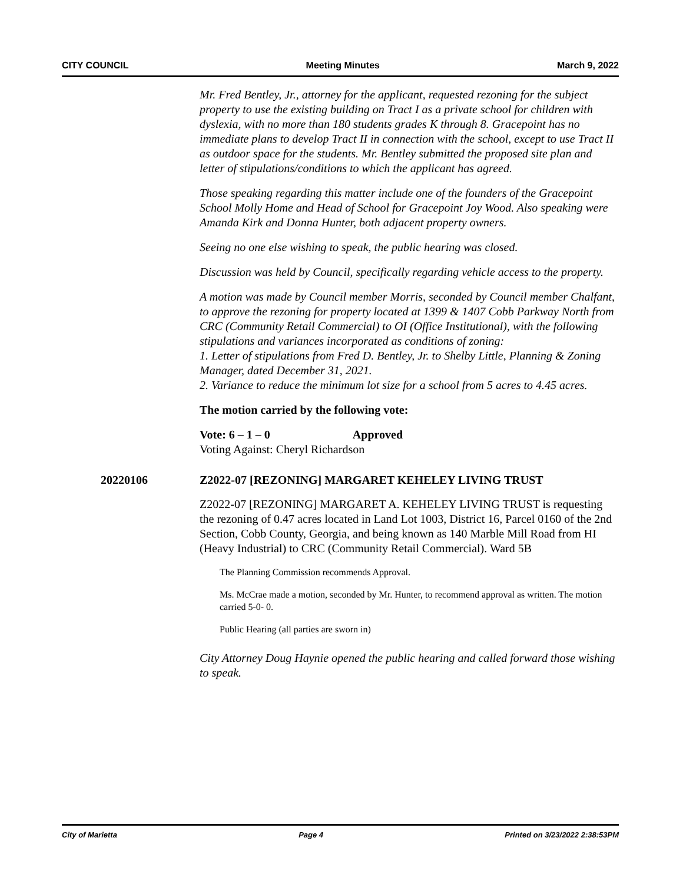CITY COUNCIL Meeting Minutes March 9, 2022
Mr. Fred Bentley, Jr., attorney for the applicant, requested rezoning for the subject property to use the existing building on Tract I as a private school for children with dyslexia, with no more than 180 students grades K through 8. Gracepoint has no immediate plans to develop Tract II in connection with the school, except to use Tract II as outdoor space for the students. Mr. Bentley submitted the proposed site plan and letter of stipulations/conditions to which the applicant has agreed.
Those speaking regarding this matter include one of the founders of the Gracepoint School Molly Home and Head of School for Gracepoint Joy Wood. Also speaking were Amanda Kirk and Donna Hunter, both adjacent property owners.
Seeing no one else wishing to speak, the public hearing was closed.
Discussion was held by Council, specifically regarding vehicle access to the property.
A motion was made by Council member Morris, seconded by Council member Chalfant, to approve the rezoning for property located at 1399 & 1407 Cobb Parkway North from CRC (Community Retail Commercial) to OI (Office Institutional), with the following stipulations and variances incorporated as conditions of zoning:
1. Letter of stipulations from Fred D. Bentley, Jr. to Shelby Little, Planning & Zoning Manager, dated December 31, 2021.
2. Variance to reduce the minimum lot size for a school from 5 acres to 4.45 acres.
The motion carried by the following vote:
Vote: 6 – 1 – 0 Approved
Voting Against: Cheryl Richardson
20220106 Z2022-07 [REZONING] MARGARET KEHELEY LIVING TRUST
Z2022-07 [REZONING] MARGARET A. KEHELEY LIVING TRUST is requesting the rezoning of 0.47 acres located in Land Lot 1003, District 16, Parcel 0160 of the 2nd Section, Cobb County, Georgia, and being known as 140 Marble Mill Road from HI (Heavy Industrial) to CRC (Community Retail Commercial). Ward 5B
The Planning Commission recommends Approval.
Ms. McCrae made a motion, seconded by Mr. Hunter, to recommend approval as written. The motion carried 5-0- 0.
Public Hearing (all parties are sworn in)
City Attorney Doug Haynie opened the public hearing and called forward those wishing to speak.
City of Marietta Page 4 Printed on 3/23/2022 2:38:53PM